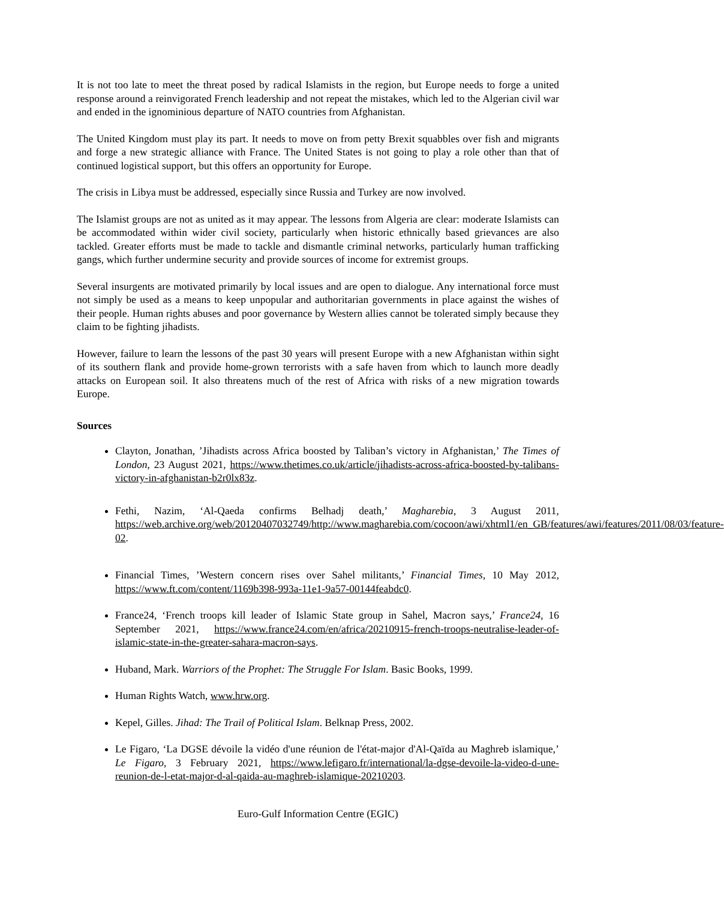It is not too late to meet the threat posed by radical Islamists in the region, but Europe needs to forge a united response around a reinvigorated French leadership and not repeat the mistakes, which led to the Algerian civil war and ended in the ignominious departure of NATO countries from Afghanistan.
The United Kingdom must play its part. It needs to move on from petty Brexit squabbles over fish and migrants and forge a new strategic alliance with France. The United States is not going to play a role other than that of continued logistical support, but this offers an opportunity for Europe.
The crisis in Libya must be addressed, especially since Russia and Turkey are now involved.
The Islamist groups are not as united as it may appear. The lessons from Algeria are clear: moderate Islamists can be accommodated within wider civil society, particularly when historic ethnically based grievances are also tackled. Greater efforts must be made to tackle and dismantle criminal networks, particularly human trafficking gangs, which further undermine security and provide sources of income for extremist groups.
Several insurgents are motivated primarily by local issues and are open to dialogue. Any international force must not simply be used as a means to keep unpopular and authoritarian governments in place against the wishes of their people. Human rights abuses and poor governance by Western allies cannot be tolerated simply because they claim to be fighting jihadists.
However, failure to learn the lessons of the past 30 years will present Europe with a new Afghanistan within sight of its southern flank and provide home-grown terrorists with a safe haven from which to launch more deadly attacks on European soil. It also threatens much of the rest of Africa with risks of a new migration towards Europe.
Sources
Clayton, Jonathan, ’Jihadists across Africa boosted by Taliban’s victory in Afghanistan,’ The Times of London, 23 August 2021, https://www.thetimes.co.uk/article/jihadists-across-africa-boosted-by-talibans-victory-in-afghanistan-b2r0lx83z.
Fethi, Nazim, ‘Al-Qaeda confirms Belhadj death,’ Magharebia, 3 August 2011, https://web.archive.org/web/20120407032749/http://www.magharebia.com/cocoon/awi/xhtml1/en_GB/features/awi/features/2011/08/03/feature-02.
Financial Times, ’Western concern rises over Sahel militants,’ Financial Times, 10 May 2012, https://www.ft.com/content/1169b398-993a-11e1-9a57-00144feabdc0.
France24, ‘French troops kill leader of Islamic State group in Sahel, Macron says,’ France24, 16 September 2021, https://www.france24.com/en/africa/20210915-french-troops-neutralise-leader-of-islamic-state-in-the-greater-sahara-macron-says.
Huband, Mark. Warriors of the Prophet: The Struggle For Islam. Basic Books, 1999.
Human Rights Watch, www.hrw.org.
Kepel, Gilles. Jihad: The Trail of Political Islam. Belknap Press, 2002.
Le Figaro, ‘La DGSE dévoile la vidéo d'une réunion de l'état-major d'Al-Qaïda au Maghreb islamique,’ Le Figaro, 3 February 2021, https://www.lefigaro.fr/international/la-dgse-devoile-la-video-d-une-reunion-de-l-etat-major-d-al-qaida-au-maghreb-islamique-20210203.
Euro-Gulf Information Centre (EGIC)